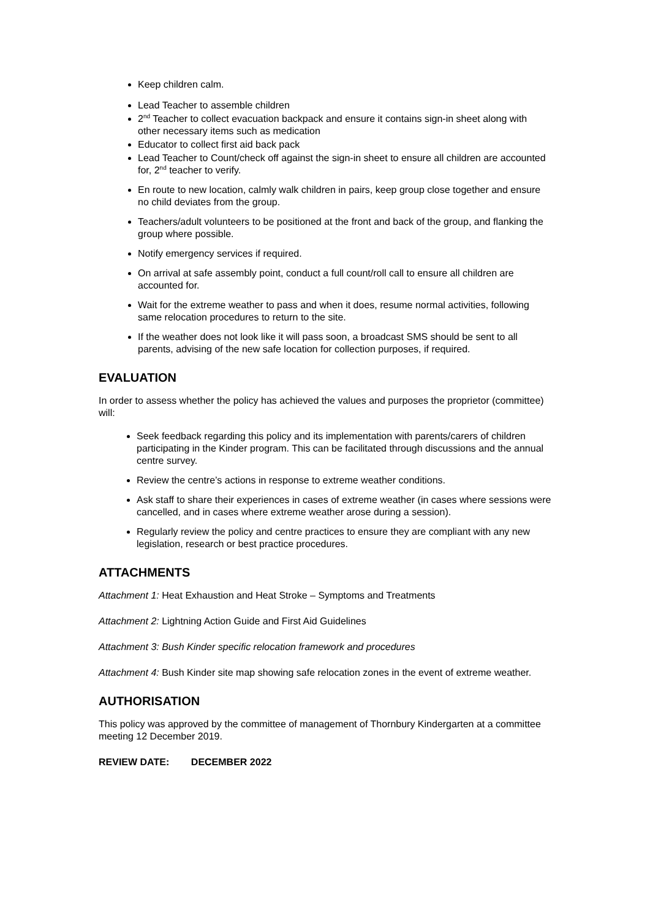Keep children calm.
Lead Teacher to assemble children
2<sup>nd</sup> Teacher to collect evacuation backpack and ensure it contains sign-in sheet along with other necessary items such as medication
Educator to collect first aid back pack
Lead Teacher to Count/check off against the sign-in sheet to ensure all children are accounted for, 2<sup>nd</sup> teacher to verify.
En route to new location, calmly walk children in pairs, keep group close together and ensure no child deviates from the group.
Teachers/adult volunteers to be positioned at the front and back of the group, and flanking the group where possible.
Notify emergency services if required.
On arrival at safe assembly point, conduct a full count/roll call to ensure all children are accounted for.
Wait for the extreme weather to pass and when it does, resume normal activities, following same relocation procedures to return to the site.
If the weather does not look like it will pass soon, a broadcast SMS should be sent to all parents, advising of the new safe location for collection purposes, if required.
EVALUATION
In order to assess whether the policy has achieved the values and purposes the proprietor (committee) will:
Seek feedback regarding this policy and its implementation with parents/carers of children participating in the Kinder program. This can be facilitated through discussions and the annual centre survey.
Review the centre’s actions in response to extreme weather conditions.
Ask staff to share their experiences in cases of extreme weather (in cases where sessions were cancelled, and in cases where extreme weather arose during a session).
Regularly review the policy and centre practices to ensure they are compliant with any new legislation, research or best practice procedures.
ATTACHMENTS
Attachment 1: Heat Exhaustion and Heat Stroke – Symptoms and Treatments
Attachment 2: Lightning Action Guide and First Aid Guidelines
Attachment 3: Bush Kinder specific relocation framework and procedures
Attachment 4: Bush Kinder site map showing safe relocation zones in the event of extreme weather.
AUTHORISATION
This policy was approved by the committee of management of Thornbury Kindergarten at a committee meeting 12 December 2019.
REVIEW DATE: DECEMBER 2022